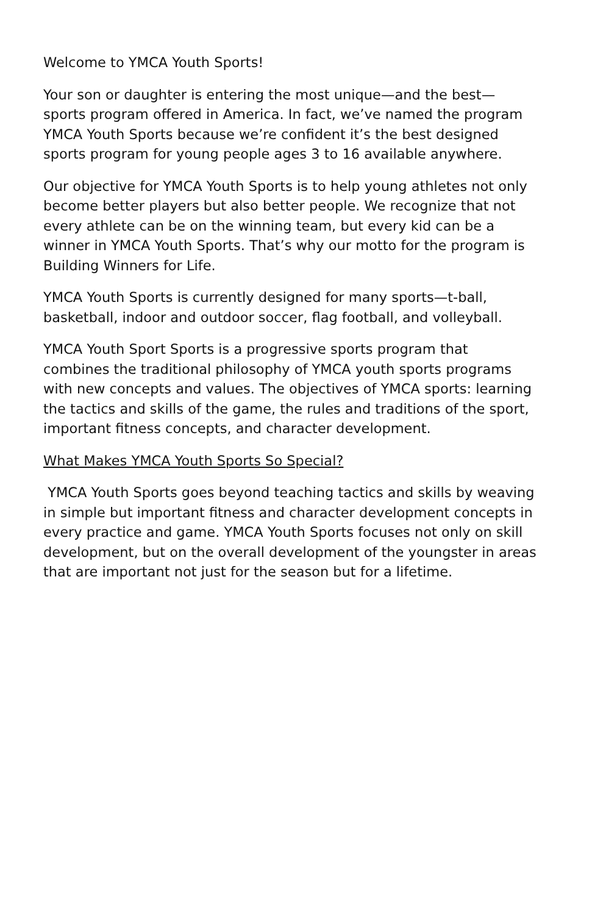Welcome to YMCA Youth Sports!
Your son or daughter is entering the most unique—and the best—sports program offered in America. In fact, we’ve named the program YMCA Youth Sports because we’re confident it’s the best designed sports program for young people ages 3 to 16 available anywhere.
Our objective for YMCA Youth Sports is to help young athletes not only become better players but also better people. We recognize that not every athlete can be on the winning team, but every kid can be a winner in YMCA Youth Sports. That’s why our motto for the program is Building Winners for Life.
YMCA Youth Sports is currently designed for many sports—t-ball, basketball, indoor and outdoor soccer, flag football, and volleyball.
YMCA Youth Sport Sports is a progressive sports program that combines the traditional philosophy of YMCA youth sports programs with new concepts and values. The objectives of YMCA sports: learning the tactics and skills of the game, the rules and traditions of the sport, important fitness concepts, and character development.
What Makes YMCA Youth Sports So Special?
YMCA Youth Sports goes beyond teaching tactics and skills by weaving in simple but important fitness and character development concepts in every practice and game. YMCA Youth Sports focuses not only on skill development, but on the overall development of the youngster in areas that are important not just for the season but for a lifetime.